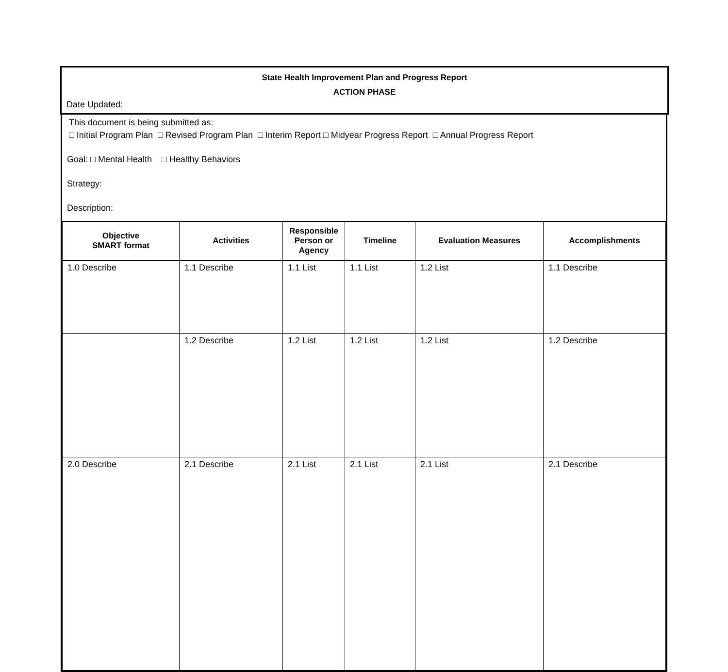State Health Improvement Plan and Progress Report
ACTION PHASE
Date Updated:
This document is being submitted as:
□ Initial Program Plan □ Revised Program Plan □ Interim Report □ Midyear Progress Report □ Annual Progress Report
Goal: □ Mental Health □ Healthy Behaviors
Strategy:
Description:
| Objective SMART format | Activities | Responsible Person or Agency | Timeline | Evaluation Measures | Accomplishments |
| --- | --- | --- | --- | --- | --- |
| 1.0 Describe | 1.1 Describe | 1.1 List | 1.1 List | 1.2 List | 1.1 Describe |
| | 1.2 Describe | 1.2 List | 1.2 List | 1.2 List | 1.2 Describe |
| 2.0 Describe | 2.1 Describe | 2.1 List | 2.1 List | 2.1 List | 2.1 Describe |